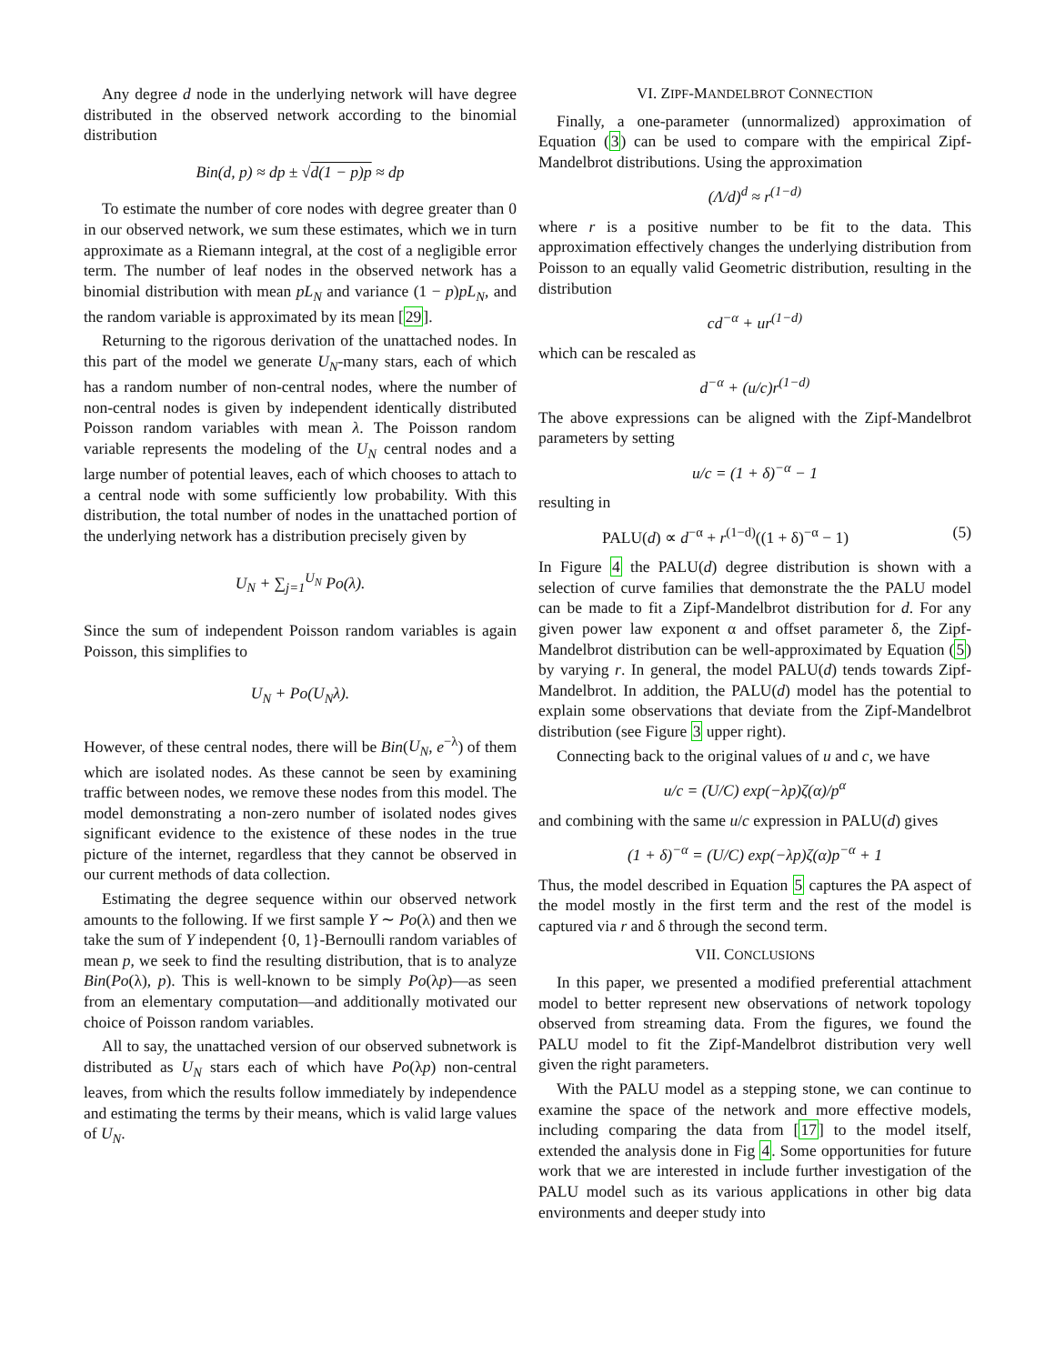Any degree d node in the underlying network will have degree distributed in the observed network according to the binomial distribution
Bin(d, p) ≈ dp ± √d(1 − p)p ≈ dp
To estimate the number of core nodes with degree greater than 0 in our observed network, we sum these estimates, which we in turn approximate as a Riemann integral, at the cost of a negligible error term. The number of leaf nodes in the observed network has a binomial distribution with mean pL<sub>N</sub> and variance (1 − p)pL<sub>N</sub>, and the random variable is approximated by its mean [29].
Returning to the rigorous derivation of the unattached nodes. In this part of the model we generate U<sub>N</sub>-many stars, each of which has a random number of non-central nodes, where the number of non-central nodes is given by independent identically distributed Poisson random variables with mean λ. The Poisson random variable represents the modeling of the U<sub>N</sub> central nodes and a large number of potential leaves, each of which chooses to attach to a central node with some sufficiently low probability. With this distribution, the total number of nodes in the unattached portion of the underlying network has a distribution precisely given by
U<sub>N</sub> + ∑<sub>j=1</sub><sup>U<sub>N</sub></sup> Po(λ).
Since the sum of independent Poisson random variables is again Poisson, this simplifies to
U<sub>N</sub> + Po(U<sub>N</sub>λ).
However, of these central nodes, there will be Bin(U<sub>N</sub>, e<sup>−λ</sup>) of them which are isolated nodes. As these cannot be seen by examining traffic between nodes, we remove these nodes from this model. The model demonstrating a non-zero number of isolated nodes gives significant evidence to the existence of these nodes in the true picture of the internet, regardless that they cannot be observed in our current methods of data collection.
Estimating the degree sequence within our observed network amounts to the following. If we first sample Y ∼ Po(λ) and then we take the sum of Y independent {0, 1}-Bernoulli random variables of mean p, we seek to find the resulting distribution, that is to analyze Bin(Po(λ), p). This is well-known to be simply Po(λp)—as seen from an elementary computation—and additionally motivated our choice of Poisson random variables.
All to say, the unattached version of our observed subnetwork is distributed as U<sub>N</sub> stars each of which have Po(λp) non-central leaves, from which the results follow immediately by independence and estimating the terms by their means, which is valid large values of U<sub>N</sub>.
VI. ZIPF-MANDELBROT CONNECTION
Finally, a one-parameter (unnormalized) approximation of Equation (3) can be used to compare with the empirical Zipf-Mandelbrot distributions. Using the approximation
(Λ/d)<sup>d</sup> ≈ r<sup>(1−d)</sup>
where r is a positive number to be fit to the data. This approximation effectively changes the underlying distribution from Poisson to an equally valid Geometric distribution, resulting in the distribution
cd<sup>−α</sup> + ur<sup>(1−d)</sup>
which can be rescaled as
d<sup>−α</sup> + (u/c)r<sup>(1−d)</sup>
The above expressions can be aligned with the Zipf-Mandelbrot parameters by setting
u/c = (1 + δ)<sup>−α</sup> − 1
resulting in
PALU(d) ∝ d<sup>−α</sup> + r<sup>(1−d)</sup>((1 + δ)<sup>−α</sup> − 1) (5)
In Figure 4 the PALU(d) degree distribution is shown with a selection of curve families that demonstrate the the PALU model can be made to fit a Zipf-Mandelbrot distribution for d. For any given power law exponent α and offset parameter δ, the Zipf-Mandelbrot distribution can be well-approximated by Equation (5) by varying r. In general, the model PALU(d) tends towards Zipf-Mandelbrot. In addition, the PALU(d) model has the potential to explain some observations that deviate from the Zipf-Mandelbrot distribution (see Figure 3 upper right).
Connecting back to the original values of u and c, we have
u/c = (U/C) exp(−λp)ζ(α)/p<sup>α</sup>
and combining with the same u/c expression in PALU(d) gives
(1 + δ)<sup>−α</sup> = (U/C) exp(−λp)ζ(α)p<sup>−α</sup> + 1
Thus, the model described in Equation 5 captures the PA aspect of the model mostly in the first term and the rest of the model is captured via r and δ through the second term.
VII. CONCLUSIONS
In this paper, we presented a modified preferential attachment model to better represent new observations of network topology observed from streaming data. From the figures, we found the PALU model to fit the Zipf-Mandelbrot distribution very well given the right parameters.
With the PALU model as a stepping stone, we can continue to examine the space of the network and more effective models, including comparing the data from [17] to the model itself, extended the analysis done in Fig 4. Some opportunities for future work that we are interested in include further investigation of the PALU model such as its various applications in other big data environments and deeper study into